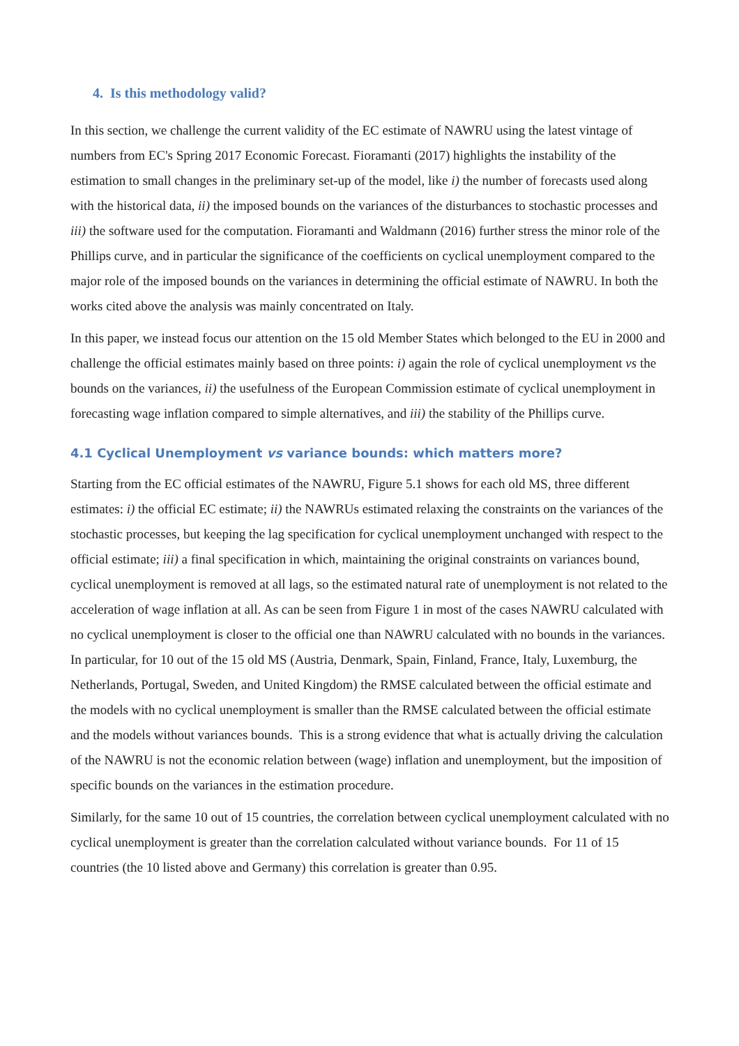4. Is this methodology valid?
In this section, we challenge the current validity of the EC estimate of NAWRU using the latest vintage of numbers from EC's Spring 2017 Economic Forecast. Fioramanti (2017) highlights the instability of the estimation to small changes in the preliminary set-up of the model, like i) the number of forecasts used along with the historical data, ii) the imposed bounds on the variances of the disturbances to stochastic processes and iii) the software used for the computation. Fioramanti and Waldmann (2016) further stress the minor role of the Phillips curve, and in particular the significance of the coefficients on cyclical unemployment compared to the major role of the imposed bounds on the variances in determining the official estimate of NAWRU. In both the works cited above the analysis was mainly concentrated on Italy.
In this paper, we instead focus our attention on the 15 old Member States which belonged to the EU in 2000 and challenge the official estimates mainly based on three points: i) again the role of cyclical unemployment vs the bounds on the variances, ii) the usefulness of the European Commission estimate of cyclical unemployment in forecasting wage inflation compared to simple alternatives, and iii) the stability of the Phillips curve.
4.1 Cyclical Unemployment vs variance bounds: which matters more?
Starting from the EC official estimates of the NAWRU, Figure 5.1 shows for each old MS, three different estimates: i) the official EC estimate; ii) the NAWRUs estimated relaxing the constraints on the variances of the stochastic processes, but keeping the lag specification for cyclical unemployment unchanged with respect to the official estimate; iii) a final specification in which, maintaining the original constraints on variances bound, cyclical unemployment is removed at all lags, so the estimated natural rate of unemployment is not related to the acceleration of wage inflation at all. As can be seen from Figure 1 in most of the cases NAWRU calculated with no cyclical unemployment is closer to the official one than NAWRU calculated with no bounds in the variances. In particular, for 10 out of the 15 old MS (Austria, Denmark, Spain, Finland, France, Italy, Luxemburg, the Netherlands, Portugal, Sweden, and United Kingdom) the RMSE calculated between the official estimate and the models with no cyclical unemployment is smaller than the RMSE calculated between the official estimate and the models without variances bounds. This is a strong evidence that what is actually driving the calculation of the NAWRU is not the economic relation between (wage) inflation and unemployment, but the imposition of specific bounds on the variances in the estimation procedure.
Similarly, for the same 10 out of 15 countries, the correlation between cyclical unemployment calculated with no cyclical unemployment is greater than the correlation calculated without variance bounds. For 11 of 15 countries (the 10 listed above and Germany) this correlation is greater than 0.95.